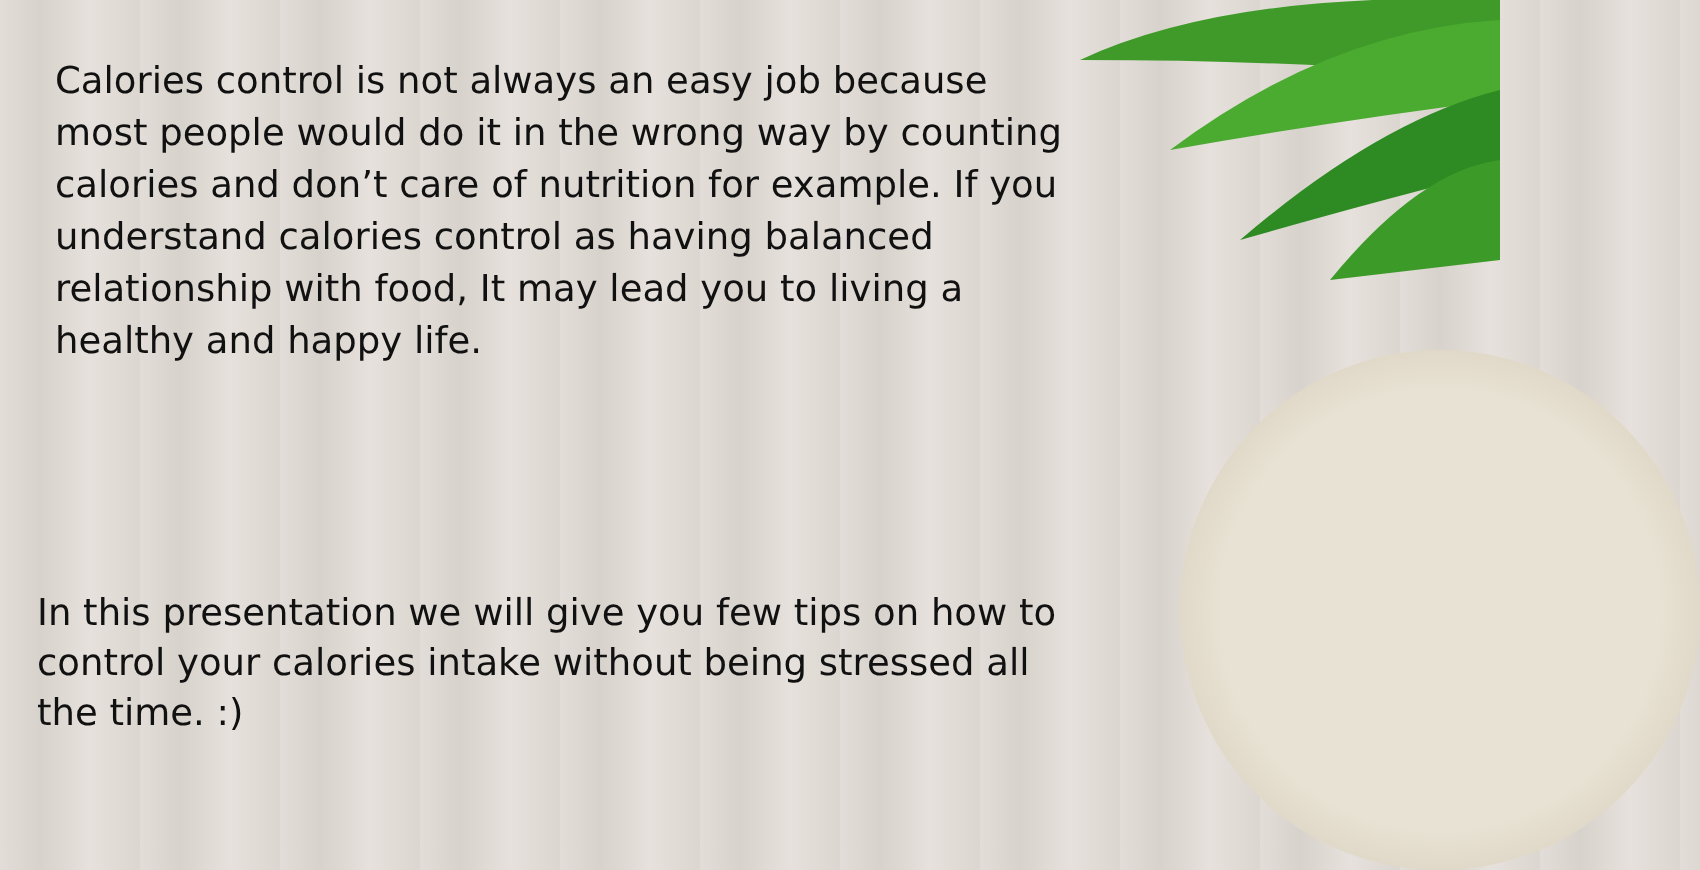Calories control is not always an easy job because most people would do it in the wrong way by counting calories and don’t care of nutrition for example. If you understand calories control as having balanced relationship with food, It may lead you to living a healthy and happy life.
In this presentation we will give you few tips on how to control your calories intake without being stressed all the time. :)